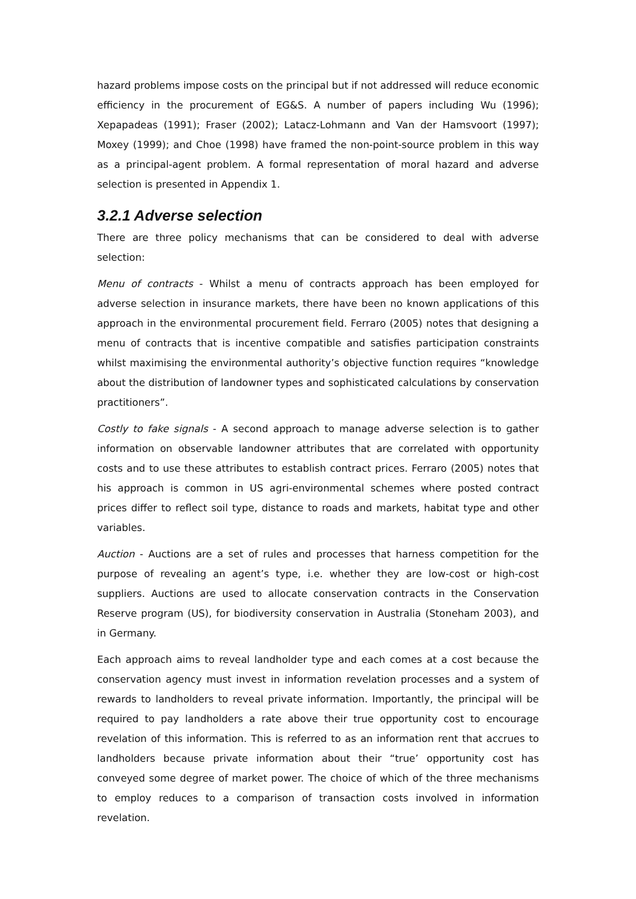hazard problems impose costs on the principal but if not addressed will reduce economic efficiency in the procurement of EG&S. A number of papers including Wu (1996); Xepapadeas (1991); Fraser (2002); Latacz-Lohmann and Van der Hamsvoort (1997); Moxey (1999); and Choe (1998) have framed the non-point-source problem in this way as a principal-agent problem. A formal representation of moral hazard and adverse selection is presented in Appendix 1.
3.2.1 Adverse selection
There are three policy mechanisms that can be considered to deal with adverse selection:
Menu of contracts - Whilst a menu of contracts approach has been employed for adverse selection in insurance markets, there have been no known applications of this approach in the environmental procurement field. Ferraro (2005) notes that designing a menu of contracts that is incentive compatible and satisfies participation constraints whilst maximising the environmental authority’s objective function requires “knowledge about the distribution of landowner types and sophisticated calculations by conservation practitioners”.
Costly to fake signals - A second approach to manage adverse selection is to gather information on observable landowner attributes that are correlated with opportunity costs and to use these attributes to establish contract prices. Ferraro (2005) notes that his approach is common in US agri-environmental schemes where posted contract prices differ to reflect soil type, distance to roads and markets, habitat type and other variables.
Auction - Auctions are a set of rules and processes that harness competition for the purpose of revealing an agent’s type, i.e. whether they are low-cost or high-cost suppliers. Auctions are used to allocate conservation contracts in the Conservation Reserve program (US), for biodiversity conservation in Australia (Stoneham 2003), and in Germany.
Each approach aims to reveal landholder type and each comes at a cost because the conservation agency must invest in information revelation processes and a system of rewards to landholders to reveal private information. Importantly, the principal will be required to pay landholders a rate above their true opportunity cost to encourage revelation of this information. This is referred to as an information rent that accrues to landholders because private information about their “true’ opportunity cost has conveyed some degree of market power. The choice of which of the three mechanisms to employ reduces to a comparison of transaction costs involved in information revelation.